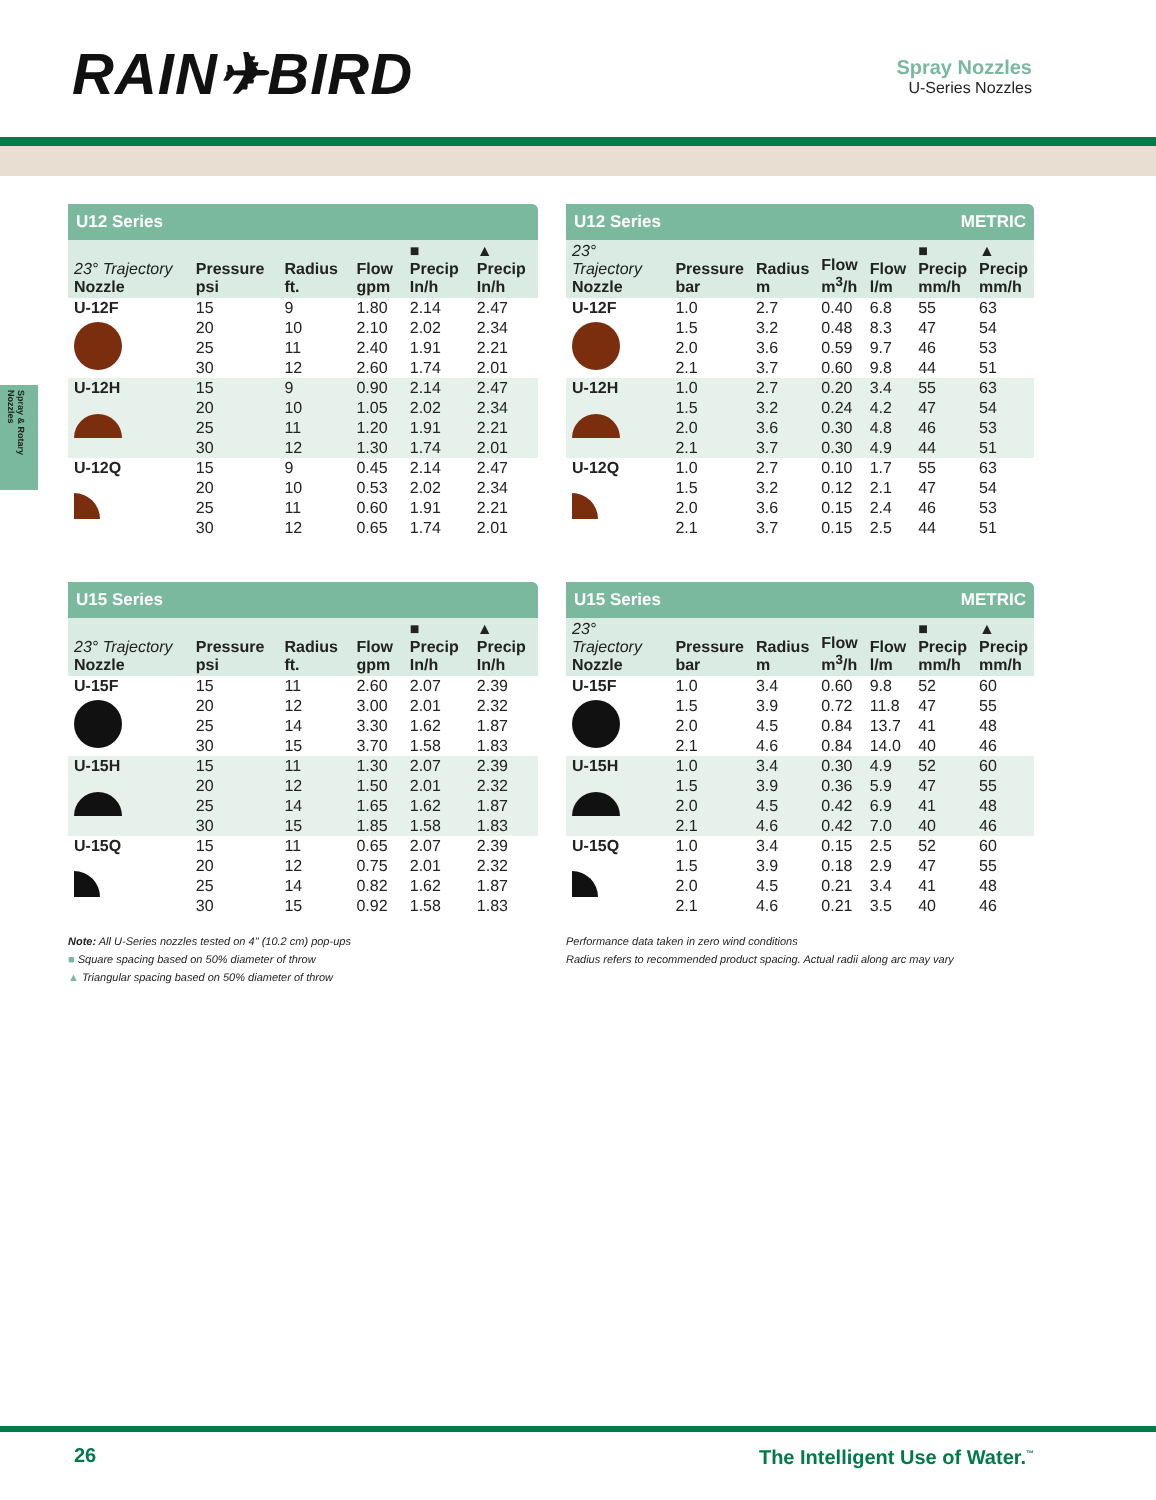RAIN✈BIRD
Spray Nozzles
U-Series Nozzles
Spray & Rotary Nozzles
| U12 Series | | | | | |
| --- | --- | --- | --- | --- | --- |
| 23° Trajectory Nozzle | Pressure psi | Radius ft. | Flow gpm | ■ Precip In/h | ▲ Precip In/h |
| U-12F | 15 | 9 | 1.80 | 2.14 | 2.47 |
| | 20 | 10 | 2.10 | 2.02 | 2.34 |
| | 25 | 11 | 2.40 | 1.91 | 2.21 |
| | 30 | 12 | 2.60 | 1.74 | 2.01 |
| U-12H | 15 | 9 | 0.90 | 2.14 | 2.47 |
| | 20 | 10 | 1.05 | 2.02 | 2.34 |
| | 25 | 11 | 1.20 | 1.91 | 2.21 |
| | 30 | 12 | 1.30 | 1.74 | 2.01 |
| U-12Q | 15 | 9 | 0.45 | 2.14 | 2.47 |
| | 20 | 10 | 0.53 | 2.02 | 2.34 |
| | 25 | 11 | 0.60 | 1.91 | 2.21 |
| | 30 | 12 | 0.65 | 1.74 | 2.01 |
| U12 Series METRIC | | | | | | |
| --- | --- | --- | --- | --- | --- | --- |
| 23° Trajectory Nozzle | Pressure bar | Radius m | Flow m<sup>3</sup>/h | Flow l/m | ■ Precip mm/h | ▲ Precip mm/h |
| U-12F | 1.0 | 2.7 | 0.40 | 6.8 | 55 | 63 |
| | 1.5 | 3.2 | 0.48 | 8.3 | 47 | 54 |
| | 2.0 | 3.6 | 0.59 | 9.7 | 46 | 53 |
| | 2.1 | 3.7 | 0.60 | 9.8 | 44 | 51 |
| U-12H | 1.0 | 2.7 | 0.20 | 3.4 | 55 | 63 |
| | 1.5 | 3.2 | 0.24 | 4.2 | 47 | 54 |
| | 2.0 | 3.6 | 0.30 | 4.8 | 46 | 53 |
| | 2.1 | 3.7 | 0.30 | 4.9 | 44 | 51 |
| U-12Q | 1.0 | 2.7 | 0.10 | 1.7 | 55 | 63 |
| | 1.5 | 3.2 | 0.12 | 2.1 | 47 | 54 |
| | 2.0 | 3.6 | 0.15 | 2.4 | 46 | 53 |
| | 2.1 | 3.7 | 0.15 | 2.5 | 44 | 51 |
| U15 Series | | | | | |
| --- | --- | --- | --- | --- | --- |
| 23° Trajectory Nozzle | Pressure psi | Radius ft. | Flow gpm | ■ Precip In/h | ▲ Precip In/h |
| U-15F | 15 | 11 | 2.60 | 2.07 | 2.39 |
| | 20 | 12 | 3.00 | 2.01 | 2.32 |
| | 25 | 14 | 3.30 | 1.62 | 1.87 |
| | 30 | 15 | 3.70 | 1.58 | 1.83 |
| U-15H | 15 | 11 | 1.30 | 2.07 | 2.39 |
| | 20 | 12 | 1.50 | 2.01 | 2.32 |
| | 25 | 14 | 1.65 | 1.62 | 1.87 |
| | 30 | 15 | 1.85 | 1.58 | 1.83 |
| U-15Q | 15 | 11 | 0.65 | 2.07 | 2.39 |
| | 20 | 12 | 0.75 | 2.01 | 2.32 |
| | 25 | 14 | 0.82 | 1.62 | 1.87 |
| | 30 | 15 | 0.92 | 1.58 | 1.83 |
| U15 Series METRIC | | | | | | |
| --- | --- | --- | --- | --- | --- | --- |
| 23° Trajectory Nozzle | Pressure bar | Radius m | Flow m<sup>3</sup>/h | Flow l/m | ■ Precip mm/h | ▲ Precip mm/h |
| U-15F | 1.0 | 3.4 | 0.60 | 9.8 | 52 | 60 |
| | 1.5 | 3.9 | 0.72 | 11.8 | 47 | 55 |
| | 2.0 | 4.5 | 0.84 | 13.7 | 41 | 48 |
| | 2.1 | 4.6 | 0.84 | 14.0 | 40 | 46 |
| U-15H | 1.0 | 3.4 | 0.30 | 4.9 | 52 | 60 |
| | 1.5 | 3.9 | 0.36 | 5.9 | 47 | 55 |
| | 2.0 | 4.5 | 0.42 | 6.9 | 41 | 48 |
| | 2.1 | 4.6 | 0.42 | 7.0 | 40 | 46 |
| U-15Q | 1.0 | 3.4 | 0.15 | 2.5 | 52 | 60 |
| | 1.5 | 3.9 | 0.18 | 2.9 | 47 | 55 |
| | 2.0 | 4.5 | 0.21 | 3.4 | 41 | 48 |
| | 2.1 | 4.6 | 0.21 | 3.5 | 40 | 46 |
Note: All U-Series nozzles tested on 4" (10.2 cm) pop-ups
■ Square spacing based on 50% diameter of throw
▲ Triangular spacing based on 50% diameter of throw
Performance data taken in zero wind conditions
Radius refers to recommended product spacing. Actual radii along arc may vary
26 The Intelligent Use of Water.<sup>™</sup>